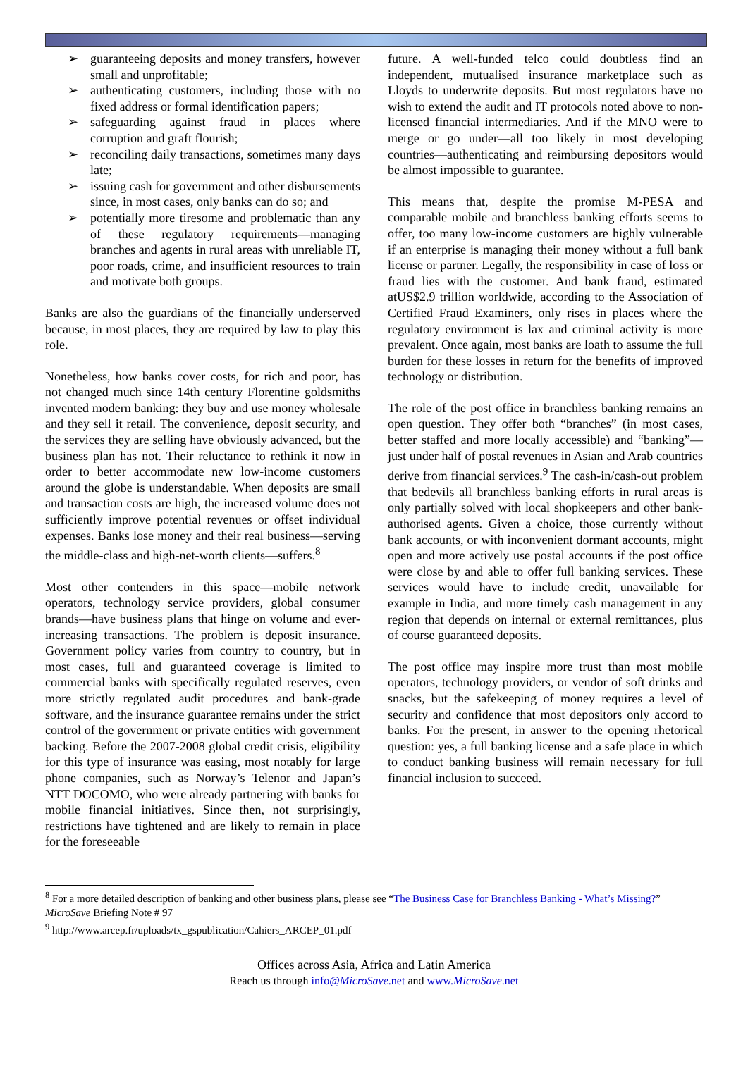➢ guaranteeing deposits and money transfers, however small and unprofitable;
➢ authenticating customers, including those with no fixed address or formal identification papers;
➢ safeguarding against fraud in places where corruption and graft flourish;
➢ reconciling daily transactions, sometimes many days late;
➢ issuing cash for government and other disbursements since, in most cases, only banks can do so; and
➢ potentially more tiresome and problematic than any of these regulatory requirements—managing branches and agents in rural areas with unreliable IT, poor roads, crime, and insufficient resources to train and motivate both groups.
Banks are also the guardians of the financially underserved because, in most places, they are required by law to play this role.
Nonetheless, how banks cover costs, for rich and poor, has not changed much since 14th century Florentine goldsmiths invented modern banking: they buy and use money wholesale and they sell it retail. The convenience, deposit security, and the services they are selling have obviously advanced, but the business plan has not. Their reluctance to rethink it now in order to better accommodate new low-income customers around the globe is understandable. When deposits are small and transaction costs are high, the increased volume does not sufficiently improve potential revenues or offset individual expenses. Banks lose money and their real business—serving the middle-class and high-net-worth clients—suffers.<sup>8</sup>
Most other contenders in this space—mobile network operators, technology service providers, global consumer brands—have business plans that hinge on volume and ever-increasing transactions. The problem is deposit insurance. Government policy varies from country to country, but in most cases, full and guaranteed coverage is limited to commercial banks with specifically regulated reserves, even more strictly regulated audit procedures and bank-grade software, and the insurance guarantee remains under the strict control of the government or private entities with government backing. Before the 2007-2008 global credit crisis, eligibility for this type of insurance was easing, most notably for large phone companies, such as Norway’s Telenor and Japan’s NTT DOCOMO, who were already partnering with banks for mobile financial initiatives. Since then, not surprisingly, restrictions have tightened and are likely to remain in place for the foreseeable
future. A well-funded telco could doubtless find an independent, mutualised insurance marketplace such as Lloyds to underwrite deposits. But most regulators have no wish to extend the audit and IT protocols noted above to non-licensed financial intermediaries. And if the MNO were to merge or go under—all too likely in most developing countries—authenticating and reimbursing depositors would be almost impossible to guarantee.
This means that, despite the promise M-PESA and comparable mobile and branchless banking efforts seems to offer, too many low-income customers are highly vulnerable if an enterprise is managing their money without a full bank license or partner. Legally, the responsibility in case of loss or fraud lies with the customer. And bank fraud, estimated atUS$2.9 trillion worldwide, according to the Association of Certified Fraud Examiners, only rises in places where the regulatory environment is lax and criminal activity is more prevalent. Once again, most banks are loath to assume the full burden for these losses in return for the benefits of improved technology or distribution.
The role of the post office in branchless banking remains an open question. They offer both “branches” (in most cases, better staffed and more locally accessible) and “banking”—just under half of postal revenues in Asian and Arab countries derive from financial services.<sup>9</sup> The cash-in/cash-out problem that bedevils all branchless banking efforts in rural areas is only partially solved with local shopkeepers and other bank-authorised agents. Given a choice, those currently without bank accounts, or with inconvenient dormant accounts, might open and more actively use postal accounts if the post office were close by and able to offer full banking services. These services would have to include credit, unavailable for example in India, and more timely cash management in any region that depends on internal or external remittances, plus of course guaranteed deposits.
The post office may inspire more trust than most mobile operators, technology providers, or vendor of soft drinks and snacks, but the safekeeping of money requires a level of security and confidence that most depositors only accord to banks. For the present, in answer to the opening rhetorical question: yes, a full banking license and a safe place in which to conduct banking business will remain necessary for full financial inclusion to succeed.
<sup>8</sup> For a more detailed description of banking and other business plans, please see “The Business Case for Branchless Banking - What’s Missing?” MicroSave Briefing Note # 97
<sup>9</sup> http://www.arcep.fr/uploads/tx_gspublication/Cahiers_ARCEP_01.pdf
Offices across Asia, Africa and Latin America
Reach us through info@MicroSave.net and www.MicroSave.net